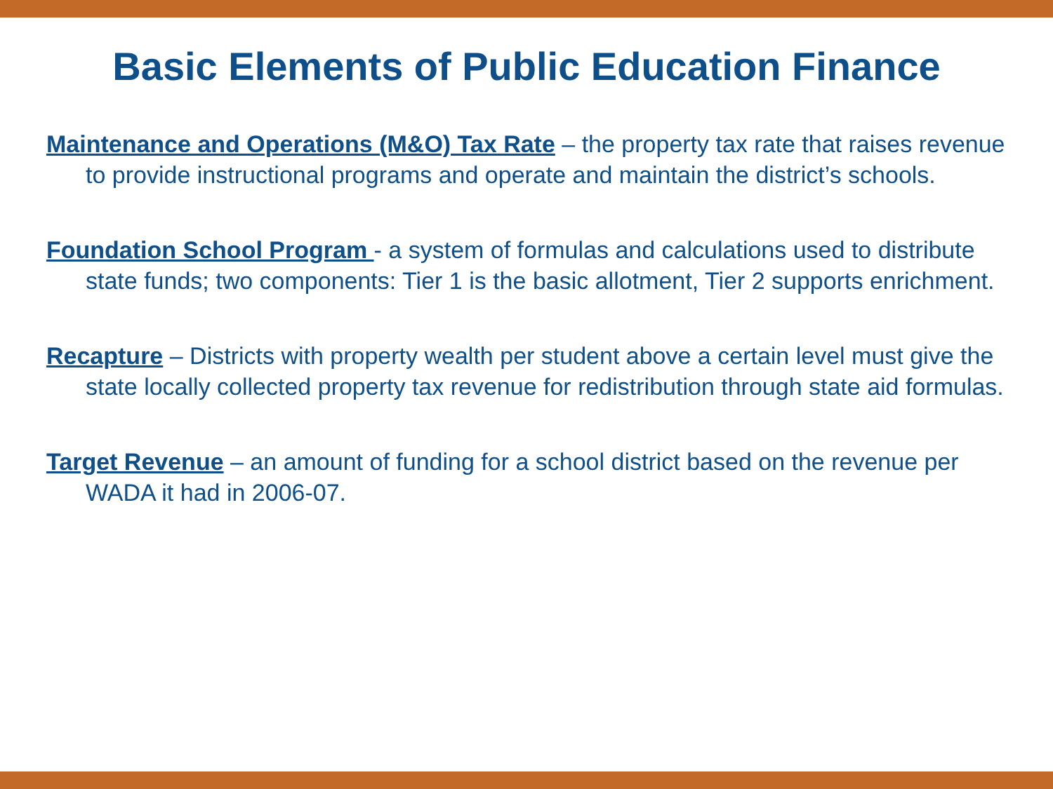Basic Elements of Public Education Finance
Maintenance and Operations (M&O) Tax Rate – the property tax rate that raises revenue to provide instructional programs and operate and maintain the district’s schools.
Foundation School Program - a system of formulas and calculations used to distribute state funds; two components: Tier 1 is the basic allotment, Tier 2 supports enrichment.
Recapture – Districts with property wealth per student above a certain level must give the state locally collected property tax revenue for redistribution through state aid formulas.
Target Revenue – an amount of funding for a school district based on the revenue per WADA it had in 2006-07.